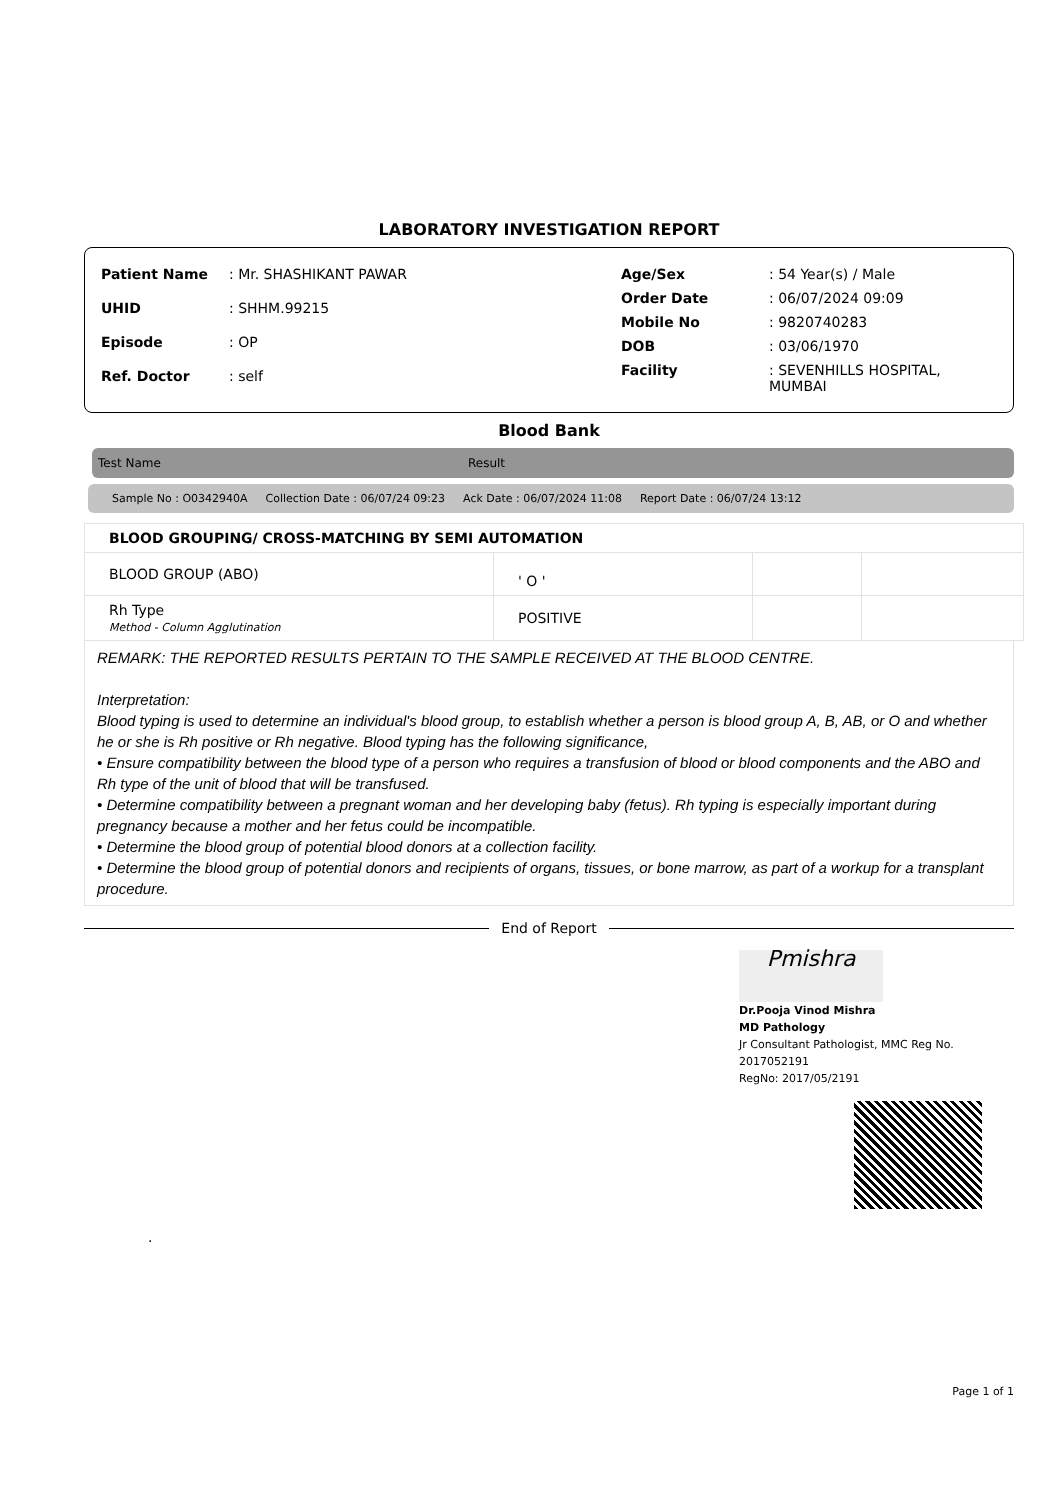LABORATORY INVESTIGATION REPORT
| Patient Name | : Mr. SHASHIKANT PAWAR |
| UHID | : SHHM.99215 |
| Episode | : OP |
| Ref. Doctor | : self |
| Age/Sex | : 54 Year(s) / Male |
| Order Date | : 06/07/2024 09:09 |
| Mobile No | : 9820740283 |
| DOB | : 03/06/1970 |
| Facility | : SEVENHILLS HOSPITAL, MUMBAI |
Blood Bank
Test Name Result
Sample No : O0342940A Collection Date : 06/07/24 09:23 Ack Date : 06/07/2024 11:08 Report Date : 06/07/24 13:12
| BLOOD GROUPING/ CROSS-MATCHING BY SEMI AUTOMATION | | | |
| BLOOD GROUP (ABO) | ' O ' | | |
| Rh Type Method - Column Agglutination | POSITIVE | | |
REMARK: THE REPORTED RESULTS PERTAIN TO THE SAMPLE RECEIVED AT THE BLOOD CENTRE.
Interpretation:
Blood typing is used to determine an individual's blood group, to establish whether a person is blood group A, B, AB, or O and whether he or she is Rh positive or Rh negative. Blood typing has the following significance,
• Ensure compatibility between the blood type of a person who requires a transfusion of blood or blood components and the ABO and Rh type of the unit of blood that will be transfused.
• Determine compatibility between a pregnant woman and her developing baby (fetus). Rh typing is especially important during pregnancy because a mother and her fetus could be incompatible.
• Determine the blood group of potential blood donors at a collection facility.
• Determine the blood group of potential donors and recipients of organs, tissues, or bone marrow, as part of a workup for a transplant procedure.
End of Report
Pmishra
Dr.Pooja Vinod Mishra
MD Pathology
Jr Consultant Pathologist, MMC Reg No.
2017052191
RegNo: 2017/05/2191
.
Page 1 of 1